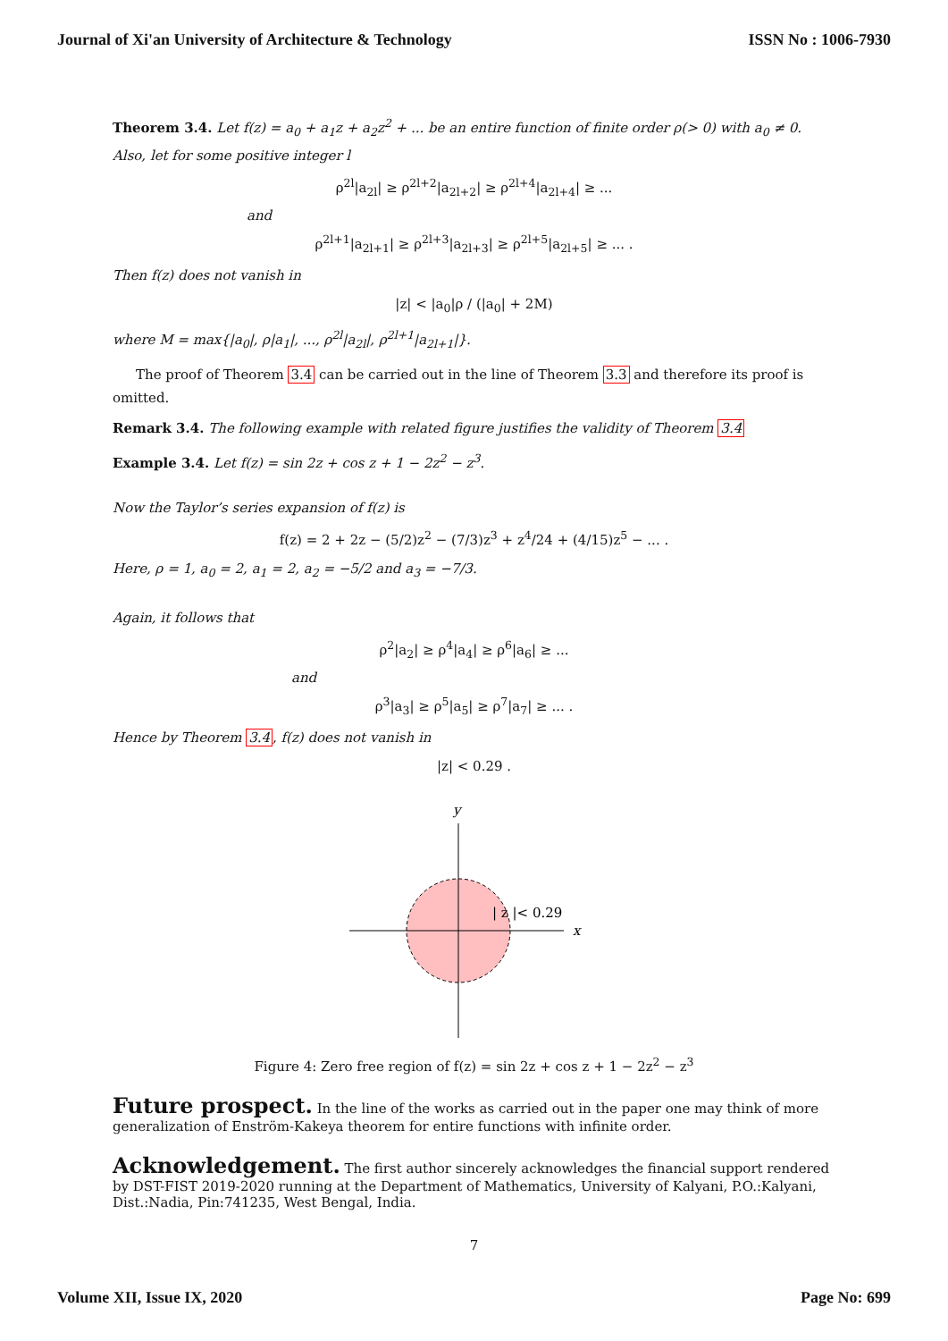Journal of Xi'an University of Architecture & Technology ISSN No : 1006-7930
Theorem 3.4. Let f(z) = a<sub>0</sub> + a<sub>1</sub>z + a<sub>2</sub>z<sup>2</sup> + ... be an entire function of finite order ρ(> 0) with a<sub>0</sub> ≠ 0. Also, let for some positive integer l
ρ<sup>2l</sup>|a<sub>2l</sub>| ≥ ρ<sup>2l+2</sup>|a<sub>2l+2</sub>| ≥ ρ<sup>2l+4</sup>|a<sub>2l+4</sub>| ≥ ...
and
ρ<sup>2l+1</sup>|a<sub>2l+1</sub>| ≥ ρ<sup>2l+3</sup>|a<sub>2l+3</sub>| ≥ ρ<sup>2l+5</sup>|a<sub>2l+5</sub>| ≥ ... .
Then f(z) does not vanish in
|z| < |a<sub>0</sub>|ρ / (|a<sub>0</sub>| + 2M)
where M = max{|a<sub>0</sub>|, ρ|a<sub>1</sub>|, ..., ρ<sup>2l</sup>|a<sub>2l</sub>|, ρ<sup>2l+1</sup>|a<sub>2l+1</sub>|}.
The proof of Theorem 3.4 can be carried out in the line of Theorem 3.3 and therefore its proof is omitted.
Remark 3.4. The following example with related figure justifies the validity of Theorem 3.4
Example 3.4. Let f(z) = sin 2z + cos z + 1 − 2z<sup>2</sup> − z<sup>3</sup>.
Now the Taylor’s series expansion of f(z) is
f(z) = 2 + 2z − (5/2)z<sup>2</sup> − (7/3)z<sup>3</sup> + z<sup>4</sup>/24 + (4/15)z<sup>5</sup> − ... .
Here, ρ = 1, a<sub>0</sub> = 2, a<sub>1</sub> = 2, a<sub>2</sub> = −5/2 and a<sub>3</sub> = −7/3.
Again, it follows that
ρ<sup>2</sup>|a<sub>2</sub>| ≥ ρ<sup>4</sup>|a<sub>4</sub>| ≥ ρ<sup>6</sup>|a<sub>6</sub>| ≥ ...
and
ρ<sup>3</sup>|a<sub>3</sub>| ≥ ρ<sup>5</sup>|a<sub>5</sub>| ≥ ρ<sup>7</sup>|a<sub>7</sub>| ≥ ... .
Hence by Theorem 3.4, f(z) does not vanish in
|z| < 0.29 .
y
x
| z |< 0.29
Figure 4: Zero free region of f(z) = sin 2z + cos z + 1 − 2z<sup>2</sup> − z<sup>3</sup>
Future prospect.
In the line of the works as carried out in the paper one may think of more generalization of Enström-Kakeya theorem for entire functions with infinite order.
Acknowledgement.
The first author sincerely acknowledges the financial support rendered by DST-FIST 2019-2020 running at the Department of Mathematics, University of Kalyani, P.O.:Kalyani, Dist.:Nadia, Pin:741235, West Bengal, India.
7
Volume XII, Issue IX, 2020 Page No: 699